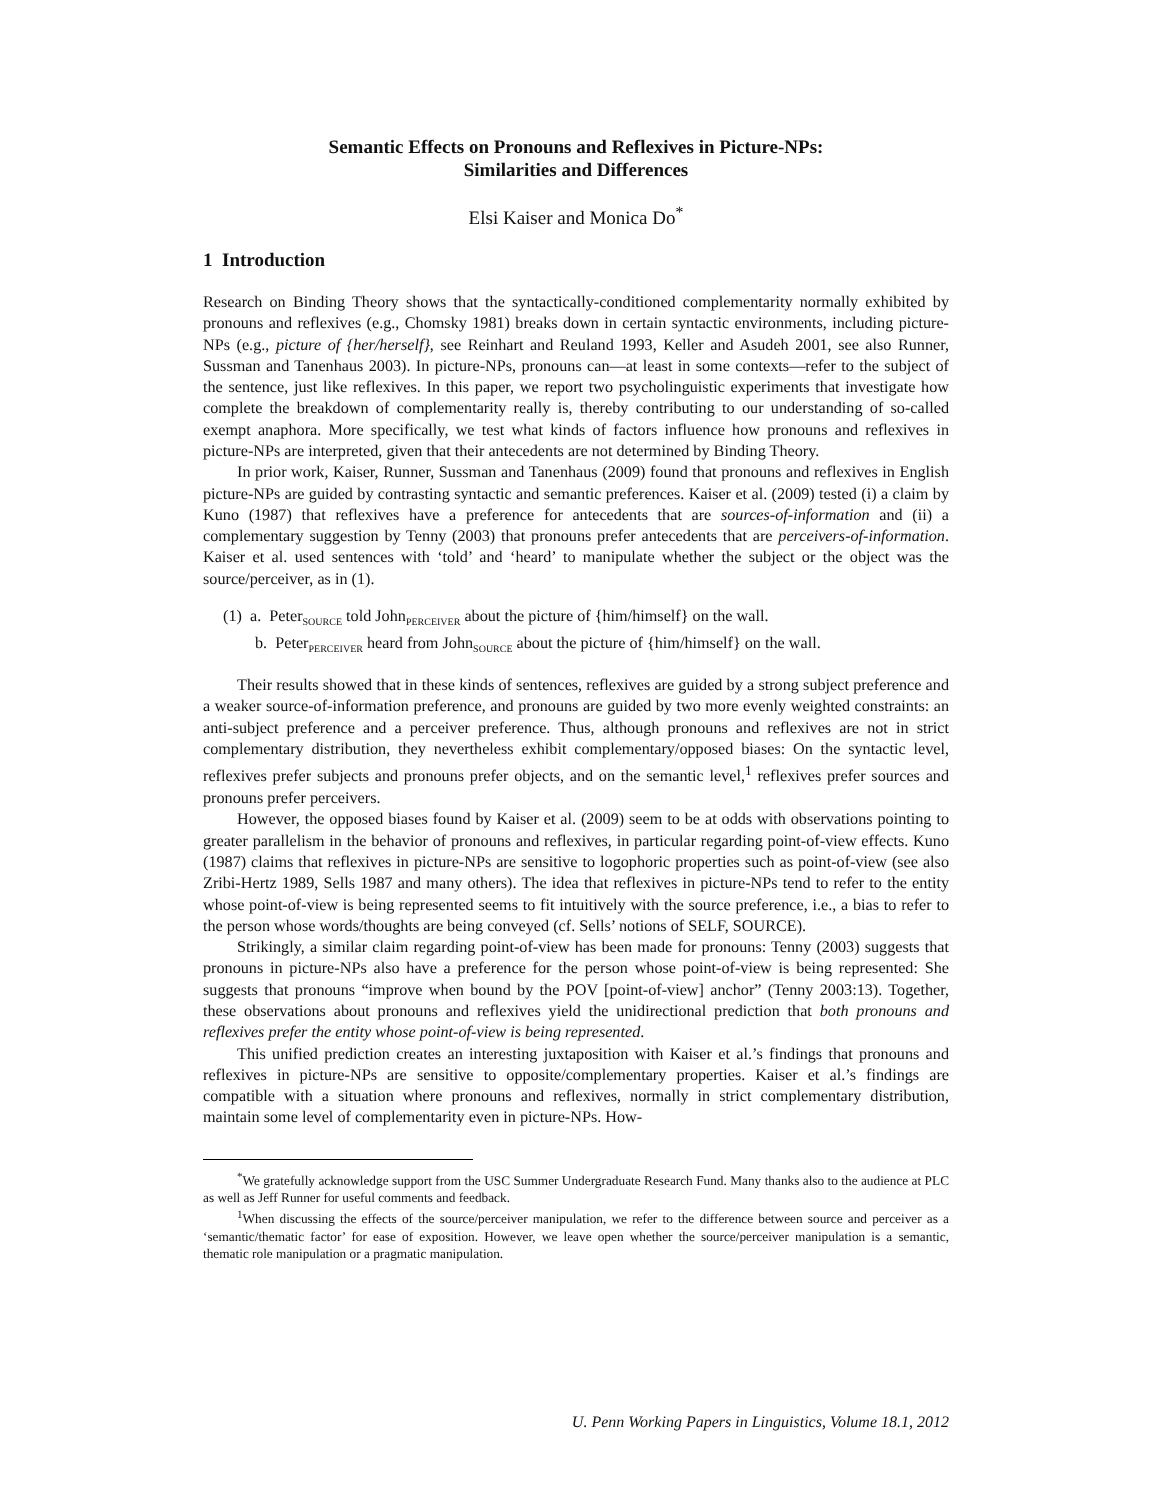Semantic Effects on Pronouns and Reflexives in Picture-NPs:
Similarities and Differences
Elsi Kaiser and Monica Do<sup>*</sup>
1 Introduction
Research on Binding Theory shows that the syntactically-conditioned complementarity normally exhibited by pronouns and reflexives (e.g., Chomsky 1981) breaks down in certain syntactic environments, including picture-NPs (e.g., picture of {her/herself}, see Reinhart and Reuland 1993, Keller and Asudeh 2001, see also Runner, Sussman and Tanenhaus 2003). In picture-NPs, pronouns can—at least in some contexts—refer to the subject of the sentence, just like reflexives. In this paper, we report two psycholinguistic experiments that investigate how complete the breakdown of complementarity really is, thereby contributing to our understanding of so-called exempt anaphora. More specifically, we test what kinds of factors influence how pronouns and reflexives in picture-NPs are interpreted, given that their antecedents are not determined by Binding Theory.
In prior work, Kaiser, Runner, Sussman and Tanenhaus (2009) found that pronouns and reflexives in English picture-NPs are guided by contrasting syntactic and semantic preferences. Kaiser et al. (2009) tested (i) a claim by Kuno (1987) that reflexives have a preference for antecedents that are sources-of-information and (ii) a complementary suggestion by Tenny (2003) that pronouns prefer antecedents that are perceivers-of-information. Kaiser et al. used sentences with ‘told’ and ‘heard’ to manipulate whether the subject or the object was the source/perceiver, as in (1).
(1) a. Peter<sub>SOURCE</sub> told John<sub>PERCEIVER</sub> about the picture of {him/himself} on the wall.
b. Peter<sub>PERCEIVER</sub> heard from John<sub>SOURCE</sub> about the picture of {him/himself} on the wall.
Their results showed that in these kinds of sentences, reflexives are guided by a strong subject preference and a weaker source-of-information preference, and pronouns are guided by two more evenly weighted constraints: an anti-subject preference and a perceiver preference. Thus, although pronouns and reflexives are not in strict complementary distribution, they nevertheless exhibit complementary/opposed biases: On the syntactic level, reflexives prefer subjects and pronouns prefer objects, and on the semantic level,<sup>1</sup> reflexives prefer sources and pronouns prefer perceivers.
However, the opposed biases found by Kaiser et al. (2009) seem to be at odds with observations pointing to greater parallelism in the behavior of pronouns and reflexives, in particular regarding point-of-view effects. Kuno (1987) claims that reflexives in picture-NPs are sensitive to logophoric properties such as point-of-view (see also Zribi-Hertz 1989, Sells 1987 and many others). The idea that reflexives in picture-NPs tend to refer to the entity whose point-of-view is being represented seems to fit intuitively with the source preference, i.e., a bias to refer to the person whose words/thoughts are being conveyed (cf. Sells’ notions of SELF, SOURCE).
Strikingly, a similar claim regarding point-of-view has been made for pronouns: Tenny (2003) suggests that pronouns in picture-NPs also have a preference for the person whose point-of-view is being represented: She suggests that pronouns “improve when bound by the POV [point-of-view] anchor” (Tenny 2003:13). Together, these observations about pronouns and reflexives yield the unidirectional prediction that both pronouns and reflexives prefer the entity whose point-of-view is being represented.
This unified prediction creates an interesting juxtaposition with Kaiser et al.’s findings that pronouns and reflexives in picture-NPs are sensitive to opposite/complementary properties. Kaiser et al.’s findings are compatible with a situation where pronouns and reflexives, normally in strict complementary distribution, maintain some level of complementarity even in picture-NPs. How-
<sup>*</sup> We gratefully acknowledge support from the USC Summer Undergraduate Research Fund. Many thanks also to the audience at PLC as well as Jeff Runner for useful comments and feedback.
<sup>1</sup> When discussing the effects of the source/perceiver manipulation, we refer to the difference between source and perceiver as a ‘semantic/thematic factor’ for ease of exposition. However, we leave open whether the source/perceiver manipulation is a semantic, thematic role manipulation or a pragmatic manipulation.
U. Penn Working Papers in Linguistics, Volume 18.1, 2012